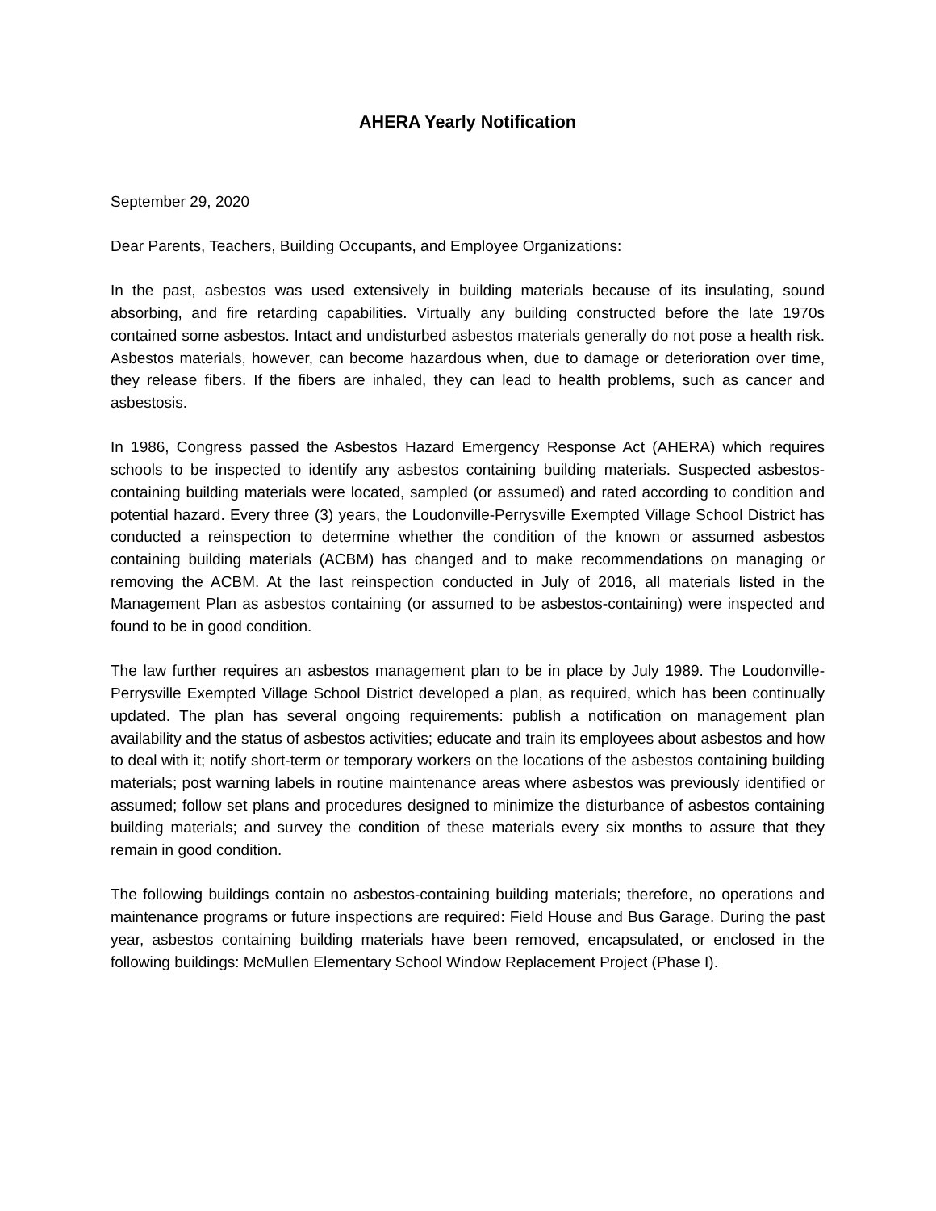AHERA Yearly Notification
September 29, 2020
Dear Parents, Teachers, Building Occupants, and Employee Organizations:
In the past, asbestos was used extensively in building materials because of its insulating, sound absorbing, and fire retarding capabilities. Virtually any building constructed before the late 1970s contained some asbestos. Intact and undisturbed asbestos materials generally do not pose a health risk. Asbestos materials, however, can become hazardous when, due to damage or deterioration over time, they release fibers. If the fibers are inhaled, they can lead to health problems, such as cancer and asbestosis.
In 1986, Congress passed the Asbestos Hazard Emergency Response Act (AHERA) which requires schools to be inspected to identify any asbestos containing building materials. Suspected asbestos-containing building materials were located, sampled (or assumed) and rated according to condition and potential hazard. Every three (3) years, the Loudonville-Perrysville Exempted Village School District has conducted a reinspection to determine whether the condition of the known or assumed asbestos containing building materials (ACBM) has changed and to make recommendations on managing or removing the ACBM. At the last reinspection conducted in July of 2016, all materials listed in the Management Plan as asbestos containing (or assumed to be asbestos-containing) were inspected and found to be in good condition.
The law further requires an asbestos management plan to be in place by July 1989. The Loudonville-Perrysville Exempted Village School District developed a plan, as required, which has been continually updated. The plan has several ongoing requirements: publish a notification on management plan availability and the status of asbestos activities; educate and train its employees about asbestos and how to deal with it; notify short-term or temporary workers on the locations of the asbestos containing building materials; post warning labels in routine maintenance areas where asbestos was previously identified or assumed; follow set plans and procedures designed to minimize the disturbance of asbestos containing building materials; and survey the condition of these materials every six months to assure that they remain in good condition.
The following buildings contain no asbestos-containing building materials; therefore, no operations and maintenance programs or future inspections are required: Field House and Bus Garage. During the past year, asbestos containing building materials have been removed, encapsulated, or enclosed in the following buildings: McMullen Elementary School Window Replacement Project (Phase I).